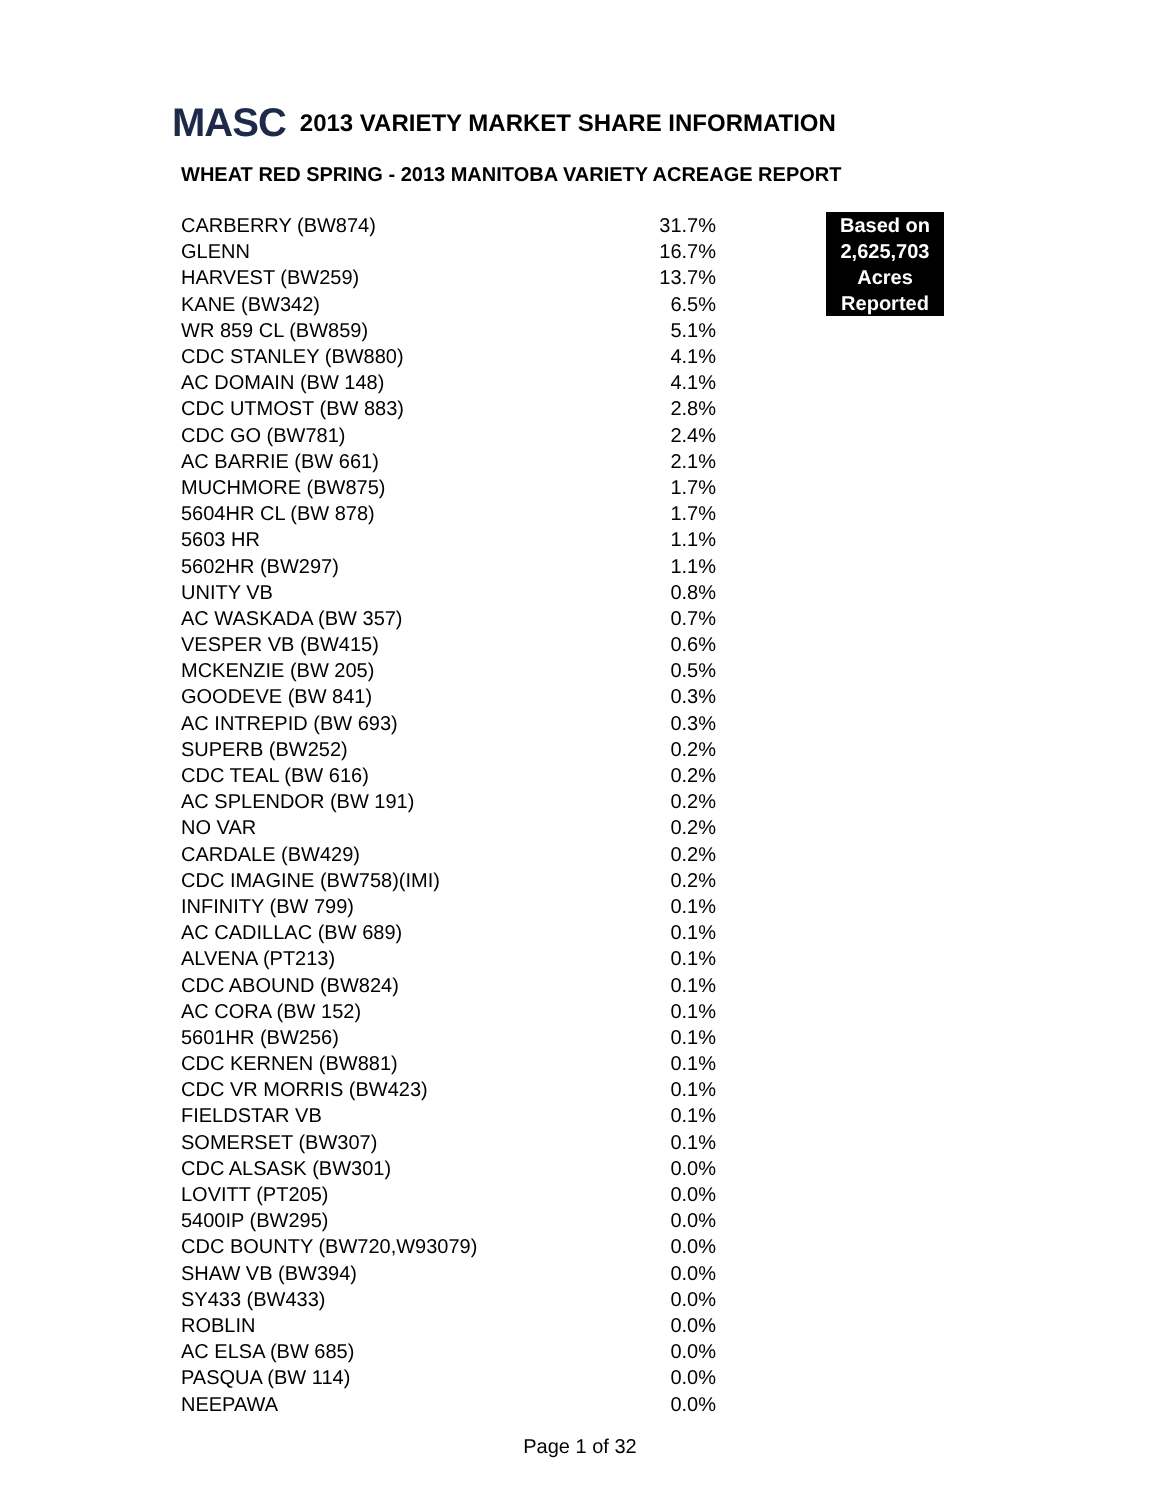MASC 2013 VARIETY MARKET SHARE INFORMATION
WHEAT RED SPRING - 2013 MANITOBA VARIETY ACREAGE REPORT
| CARBERRY (BW874) | 31.7% |
| GLENN | 16.7% |
| HARVEST (BW259) | 13.7% |
| KANE (BW342) | 6.5% |
| WR 859 CL (BW859) | 5.1% |
| CDC STANLEY (BW880) | 4.1% |
| AC DOMAIN (BW 148) | 4.1% |
| CDC UTMOST (BW 883) | 2.8% |
| CDC GO (BW781) | 2.4% |
| AC BARRIE (BW 661) | 2.1% |
| MUCHMORE (BW875) | 1.7% |
| 5604HR CL (BW 878) | 1.7% |
| 5603 HR | 1.1% |
| 5602HR (BW297) | 1.1% |
| UNITY VB | 0.8% |
| AC WASKADA (BW 357) | 0.7% |
| VESPER VB (BW415) | 0.6% |
| MCKENZIE (BW 205) | 0.5% |
| GOODEVE (BW 841) | 0.3% |
| AC INTREPID (BW 693) | 0.3% |
| SUPERB (BW252) | 0.2% |
| CDC TEAL (BW 616) | 0.2% |
| AC SPLENDOR (BW 191) | 0.2% |
| NO VAR | 0.2% |
| CARDALE (BW429) | 0.2% |
| CDC IMAGINE (BW758)(IMI) | 0.2% |
| INFINITY (BW 799) | 0.1% |
| AC CADILLAC (BW 689) | 0.1% |
| ALVENA (PT213) | 0.1% |
| CDC ABOUND (BW824) | 0.1% |
| AC CORA (BW 152) | 0.1% |
| 5601HR (BW256) | 0.1% |
| CDC KERNEN (BW881) | 0.1% |
| CDC VR MORRIS (BW423) | 0.1% |
| FIELDSTAR VB | 0.1% |
| SOMERSET (BW307) | 0.1% |
| CDC ALSASK (BW301) | 0.0% |
| LOVITT (PT205) | 0.0% |
| 5400IP (BW295) | 0.0% |
| CDC BOUNTY (BW720,W93079) | 0.0% |
| SHAW VB (BW394) | 0.0% |
| SY433 (BW433) | 0.0% |
| ROBLIN | 0.0% |
| AC ELSA (BW 685) | 0.0% |
| PASQUA (BW 114) | 0.0% |
| NEEPAWA | 0.0% |
Based on
2,625,703
Acres
Reported
Page 1 of 32